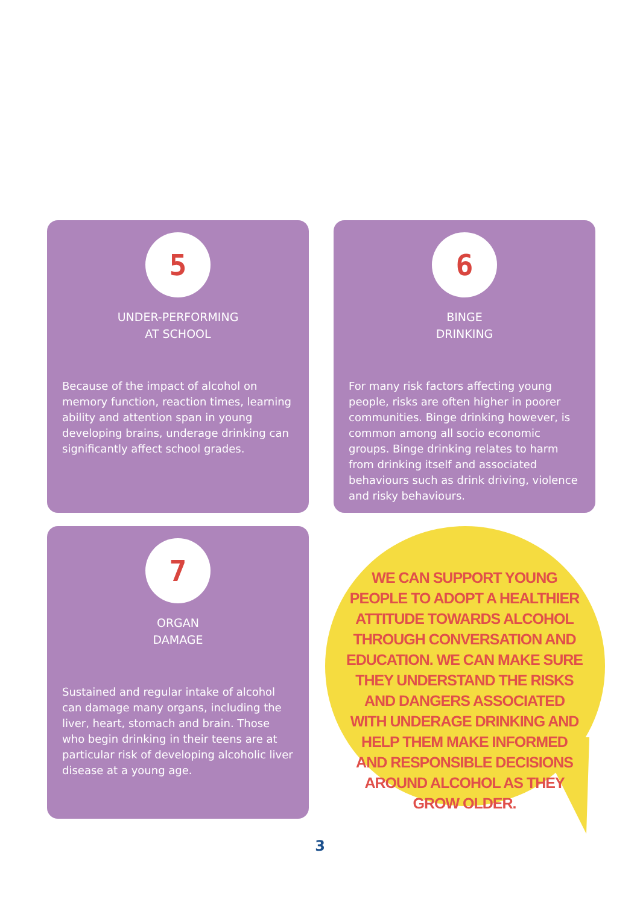5
UNDER-PERFORMING
AT SCHOOL
Because of the impact of alcohol on memory function, reaction times, learning ability and attention span in young developing brains, underage drinking can significantly affect school grades.
6
BINGE
DRINKING
For many risk factors affecting young people, risks are often higher in poorer communities. Binge drinking however, is common among all socio economic groups. Binge drinking relates to harm from drinking itself and associated behaviours such as drink driving, violence and risky behaviours.
7
ORGAN
DAMAGE
Sustained and regular intake of alcohol can damage many organs, including the liver, heart, stomach and brain. Those who begin drinking in their teens are at particular risk of developing alcoholic liver disease at a young age.
WE CAN SUPPORT YOUNG PEOPLE TO ADOPT A HEALTHIER ATTITUDE TOWARDS ALCOHOL THROUGH CONVERSATION AND EDUCATION. WE CAN MAKE SURE THEY UNDERSTAND THE RISKS AND DANGERS ASSOCIATED WITH UNDERAGE DRINKING AND HELP THEM MAKE INFORMED AND RESPONSIBLE DECISIONS AROUND ALCOHOL AS THEY GROW OLDER.
3